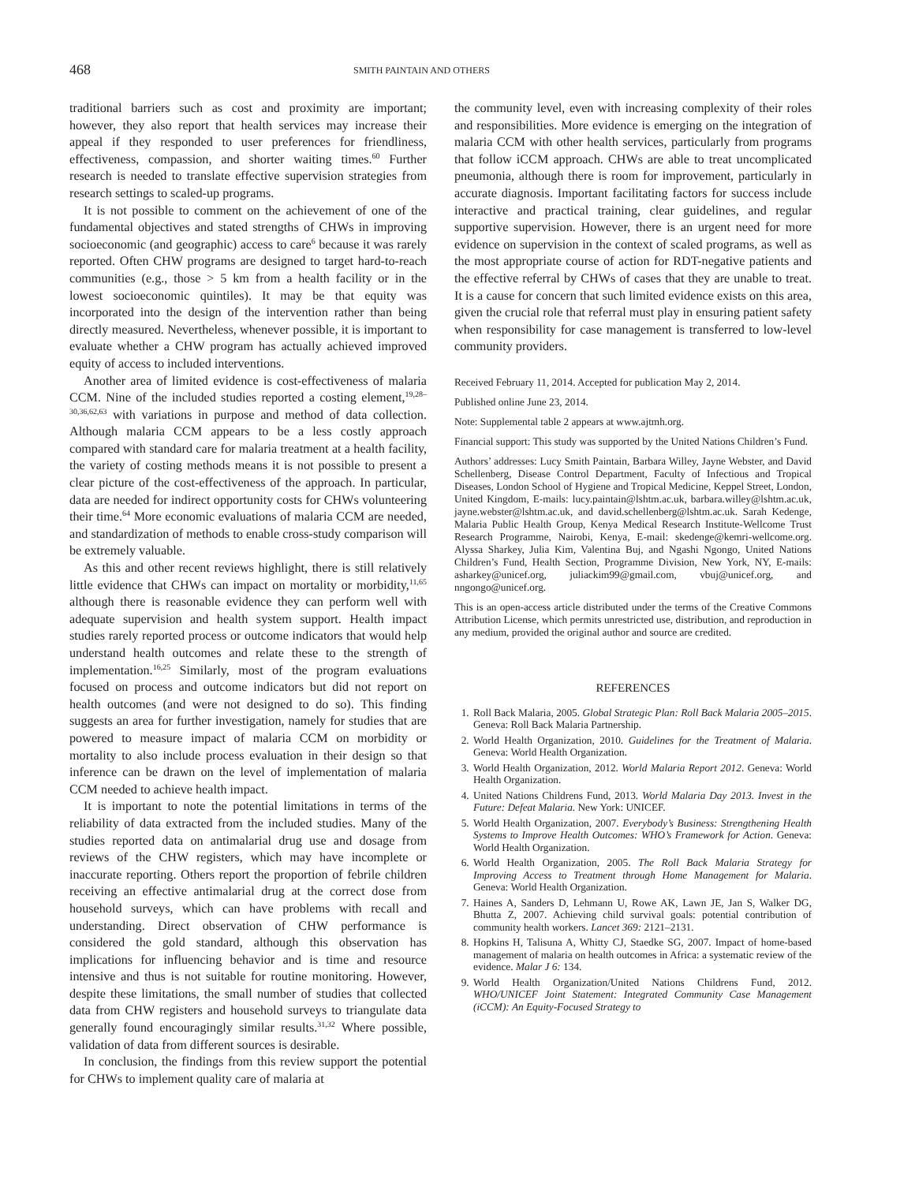468 SMITH PAINTAIN AND OTHERS
traditional barriers such as cost and proximity are important; however, they also report that health services may increase their appeal if they responded to user preferences for friendliness, effectiveness, compassion, and shorter waiting times.<sup>60</sup> Further research is needed to translate effective supervision strategies from research settings to scaled-up programs.
It is not possible to comment on the achievement of one of the fundamental objectives and stated strengths of CHWs in improving socioeconomic (and geographic) access to care<sup>6</sup> because it was rarely reported. Often CHW programs are designed to target hard-to-reach communities (e.g., those > 5 km from a health facility or in the lowest socioeconomic quintiles). It may be that equity was incorporated into the design of the intervention rather than being directly measured. Nevertheless, whenever possible, it is important to evaluate whether a CHW program has actually achieved improved equity of access to included interventions.
Another area of limited evidence is cost-effectiveness of malaria CCM. Nine of the included studies reported a costing element,<sup>19,28–30,36,62,63</sup> with variations in purpose and method of data collection. Although malaria CCM appears to be a less costly approach compared with standard care for malaria treatment at a health facility, the variety of costing methods means it is not possible to present a clear picture of the cost-effectiveness of the approach. In particular, data are needed for indirect opportunity costs for CHWs volunteering their time.<sup>64</sup> More economic evaluations of malaria CCM are needed, and standardization of methods to enable cross-study comparison will be extremely valuable.
As this and other recent reviews highlight, there is still relatively little evidence that CHWs can impact on mortality or morbidity,<sup>11,65</sup> although there is reasonable evidence they can perform well with adequate supervision and health system support. Health impact studies rarely reported process or outcome indicators that would help understand health outcomes and relate these to the strength of implementation.<sup>16,25</sup> Similarly, most of the program evaluations focused on process and outcome indicators but did not report on health outcomes (and were not designed to do so). This finding suggests an area for further investigation, namely for studies that are powered to measure impact of malaria CCM on morbidity or mortality to also include process evaluation in their design so that inference can be drawn on the level of implementation of malaria CCM needed to achieve health impact.
It is important to note the potential limitations in terms of the reliability of data extracted from the included studies. Many of the studies reported data on antimalarial drug use and dosage from reviews of the CHW registers, which may have incomplete or inaccurate reporting. Others report the proportion of febrile children receiving an effective antimalarial drug at the correct dose from household surveys, which can have problems with recall and understanding. Direct observation of CHW performance is considered the gold standard, although this observation has implications for influencing behavior and is time and resource intensive and thus is not suitable for routine monitoring. However, despite these limitations, the small number of studies that collected data from CHW registers and household surveys to triangulate data generally found encouragingly similar results.<sup>31,32</sup> Where possible, validation of data from different sources is desirable.
In conclusion, the findings from this review support the potential for CHWs to implement quality care of malaria at
the community level, even with increasing complexity of their roles and responsibilities. More evidence is emerging on the integration of malaria CCM with other health services, particularly from programs that follow iCCM approach. CHWs are able to treat uncomplicated pneumonia, although there is room for improvement, particularly in accurate diagnosis. Important facilitating factors for success include interactive and practical training, clear guidelines, and regular supportive supervision. However, there is an urgent need for more evidence on supervision in the context of scaled programs, as well as the most appropriate course of action for RDT-negative patients and the effective referral by CHWs of cases that they are unable to treat. It is a cause for concern that such limited evidence exists on this area, given the crucial role that referral must play in ensuring patient safety when responsibility for case management is transferred to low-level community providers.
Received February 11, 2014. Accepted for publication May 2, 2014.
Published online June 23, 2014.
Note: Supplemental table 2 appears at www.ajtmh.org.
Financial support: This study was supported by the United Nations Children’s Fund.
Authors’ addresses: Lucy Smith Paintain, Barbara Willey, Jayne Webster, and David Schellenberg, Disease Control Department, Faculty of Infectious and Tropical Diseases, London School of Hygiene and Tropical Medicine, Keppel Street, London, United Kingdom, E-mails: lucy.paintain@lshtm.ac.uk, barbara.willey@lshtm.ac.uk, jayne.webster@lshtm.ac.uk, and david.schellenberg@lshtm.ac.uk. Sarah Kedenge, Malaria Public Health Group, Kenya Medical Research Institute-Wellcome Trust Research Programme, Nairobi, Kenya, E-mail: skedenge@kemri-wellcome.org. Alyssa Sharkey, Julia Kim, Valentina Buj, and Ngashi Ngongo, United Nations Children’s Fund, Health Section, Programme Division, New York, NY, E-mails: asharkey@unicef.org, juliackim99@gmail.com, vbuj@unicef.org, and nngongo@unicef.org.
This is an open-access article distributed under the terms of the Creative Commons Attribution License, which permits unrestricted use, distribution, and reproduction in any medium, provided the original author and source are credited.
REFERENCES
1. Roll Back Malaria, 2005. Global Strategic Plan: Roll Back Malaria 2005–2015. Geneva: Roll Back Malaria Partnership.
2. World Health Organization, 2010. Guidelines for the Treatment of Malaria. Geneva: World Health Organization.
3. World Health Organization, 2012. World Malaria Report 2012. Geneva: World Health Organization.
4. United Nations Childrens Fund, 2013. World Malaria Day 2013. Invest in the Future: Defeat Malaria. New York: UNICEF.
5. World Health Organization, 2007. Everybody’s Business: Strengthening Health Systems to Improve Health Outcomes: WHO’s Framework for Action. Geneva: World Health Organization.
6. World Health Organization, 2005. The Roll Back Malaria Strategy for Improving Access to Treatment through Home Management for Malaria. Geneva: World Health Organization.
7. Haines A, Sanders D, Lehmann U, Rowe AK, Lawn JE, Jan S, Walker DG, Bhutta Z, 2007. Achieving child survival goals: potential contribution of community health workers. Lancet 369: 2121–2131.
8. Hopkins H, Talisuna A, Whitty CJ, Staedke SG, 2007. Impact of home-based management of malaria on health outcomes in Africa: a systematic review of the evidence. Malar J 6: 134.
9. World Health Organization/United Nations Childrens Fund, 2012. WHO/UNICEF Joint Statement: Integrated Community Case Management (iCCM): An Equity-Focused Strategy to